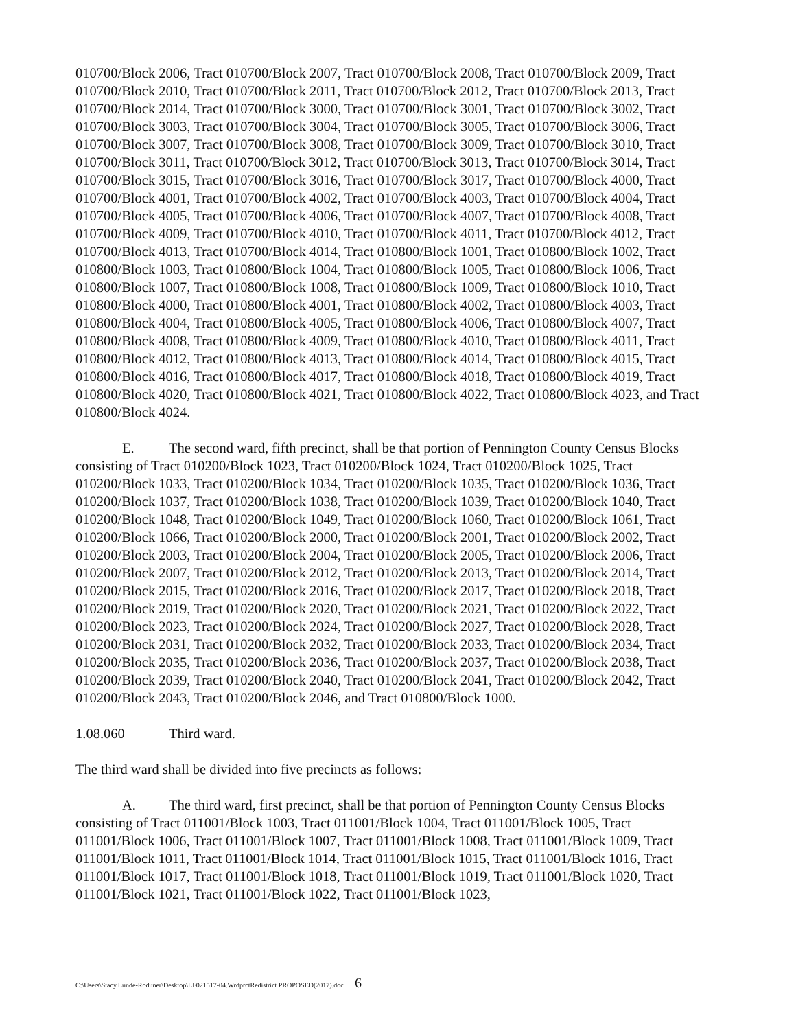010700/Block 2006, Tract 010700/Block 2007, Tract 010700/Block 2008, Tract 010700/Block 2009, Tract 010700/Block 2010, Tract 010700/Block 2011, Tract 010700/Block 2012, Tract 010700/Block 2013, Tract 010700/Block 2014, Tract 010700/Block 3000, Tract 010700/Block 3001, Tract 010700/Block 3002, Tract 010700/Block 3003, Tract 010700/Block 3004, Tract 010700/Block 3005, Tract 010700/Block 3006, Tract 010700/Block 3007, Tract 010700/Block 3008, Tract 010700/Block 3009, Tract 010700/Block 3010, Tract 010700/Block 3011, Tract 010700/Block 3012, Tract 010700/Block 3013, Tract 010700/Block 3014, Tract 010700/Block 3015, Tract 010700/Block 3016, Tract 010700/Block 3017, Tract 010700/Block 4000, Tract 010700/Block 4001, Tract 010700/Block 4002, Tract 010700/Block 4003, Tract 010700/Block 4004, Tract 010700/Block 4005, Tract 010700/Block 4006, Tract 010700/Block 4007, Tract 010700/Block 4008, Tract 010700/Block 4009, Tract 010700/Block 4010, Tract 010700/Block 4011, Tract 010700/Block 4012, Tract 010700/Block 4013, Tract 010700/Block 4014, Tract 010800/Block 1001, Tract 010800/Block 1002, Tract 010800/Block 1003, Tract 010800/Block 1004, Tract 010800/Block 1005, Tract 010800/Block 1006, Tract 010800/Block 1007, Tract 010800/Block 1008, Tract 010800/Block 1009, Tract 010800/Block 1010, Tract 010800/Block 4000, Tract 010800/Block 4001, Tract 010800/Block 4002, Tract 010800/Block 4003, Tract 010800/Block 4004, Tract 010800/Block 4005, Tract 010800/Block 4006, Tract 010800/Block 4007, Tract 010800/Block 4008, Tract 010800/Block 4009, Tract 010800/Block 4010, Tract 010800/Block 4011, Tract 010800/Block 4012, Tract 010800/Block 4013, Tract 010800/Block 4014, Tract 010800/Block 4015, Tract 010800/Block 4016, Tract 010800/Block 4017, Tract 010800/Block 4018, Tract 010800/Block 4019, Tract 010800/Block 4020, Tract 010800/Block 4021, Tract 010800/Block 4022, Tract 010800/Block 4023, and Tract 010800/Block 4024.
E. The second ward, fifth precinct, shall be that portion of Pennington County Census Blocks consisting of Tract 010200/Block 1023, Tract 010200/Block 1024, Tract 010200/Block 1025, Tract 010200/Block 1033, Tract 010200/Block 1034, Tract 010200/Block 1035, Tract 010200/Block 1036, Tract 010200/Block 1037, Tract 010200/Block 1038, Tract 010200/Block 1039, Tract 010200/Block 1040, Tract 010200/Block 1048, Tract 010200/Block 1049, Tract 010200/Block 1060, Tract 010200/Block 1061, Tract 010200/Block 1066, Tract 010200/Block 2000, Tract 010200/Block 2001, Tract 010200/Block 2002, Tract 010200/Block 2003, Tract 010200/Block 2004, Tract 010200/Block 2005, Tract 010200/Block 2006, Tract 010200/Block 2007, Tract 010200/Block 2012, Tract 010200/Block 2013, Tract 010200/Block 2014, Tract 010200/Block 2015, Tract 010200/Block 2016, Tract 010200/Block 2017, Tract 010200/Block 2018, Tract 010200/Block 2019, Tract 010200/Block 2020, Tract 010200/Block 2021, Tract 010200/Block 2022, Tract 010200/Block 2023, Tract 010200/Block 2024, Tract 010200/Block 2027, Tract 010200/Block 2028, Tract 010200/Block 2031, Tract 010200/Block 2032, Tract 010200/Block 2033, Tract 010200/Block 2034, Tract 010200/Block 2035, Tract 010200/Block 2036, Tract 010200/Block 2037, Tract 010200/Block 2038, Tract 010200/Block 2039, Tract 010200/Block 2040, Tract 010200/Block 2041, Tract 010200/Block 2042, Tract 010200/Block 2043, Tract 010200/Block 2046, and Tract 010800/Block 1000.
1.08.060 Third ward.
The third ward shall be divided into five precincts as follows:
A. The third ward, first precinct, shall be that portion of Pennington County Census Blocks consisting of Tract 011001/Block 1003, Tract 011001/Block 1004, Tract 011001/Block 1005, Tract 011001/Block 1006, Tract 011001/Block 1007, Tract 011001/Block 1008, Tract 011001/Block 1009, Tract 011001/Block 1011, Tract 011001/Block 1014, Tract 011001/Block 1015, Tract 011001/Block 1016, Tract 011001/Block 1017, Tract 011001/Block 1018, Tract 011001/Block 1019, Tract 011001/Block 1020, Tract 011001/Block 1021, Tract 011001/Block 1022, Tract 011001/Block 1023,
C:\Users\Stacy.Lunde-Roduner\Desktop\LF021517-04.WrdprctRedistrict PROPOSED(2017).doc 6